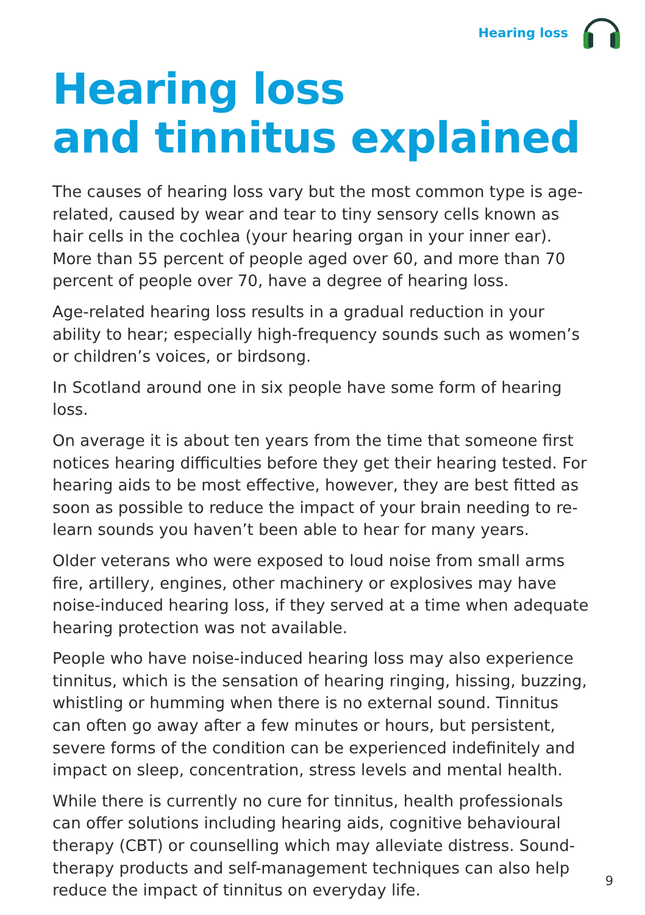Hearing loss
Hearing loss
and tinnitus explained
The causes of hearing loss vary but the most common type is age-related, caused by wear and tear to tiny sensory cells known as hair cells in the cochlea (your hearing organ in your inner ear). More than 55 percent of people aged over 60, and more than 70 percent of people over 70, have a degree of hearing loss.
Age-related hearing loss results in a gradual reduction in your ability to hear; especially high-frequency sounds such as women’s or children’s voices, or birdsong.
In Scotland around one in six people have some form of hearing loss.
On average it is about ten years from the time that someone first notices hearing difficulties before they get their hearing tested. For hearing aids to be most effective, however, they are best fitted as soon as possible to reduce the impact of your brain needing to re-learn sounds you haven’t been able to hear for many years.
Older veterans who were exposed to loud noise from small arms fire, artillery, engines, other machinery or explosives may have noise-induced hearing loss, if they served at a time when adequate hearing protection was not available.
People who have noise-induced hearing loss may also experience tinnitus, which is the sensation of hearing ringing, hissing, buzzing, whistling or humming when there is no external sound. Tinnitus can often go away after a few minutes or hours, but persistent, severe forms of the condition can be experienced indefinitely and impact on sleep, concentration, stress levels and mental health.
While there is currently no cure for tinnitus, health professionals can offer solutions including hearing aids, cognitive behavioural therapy (CBT) or counselling which may alleviate distress. Sound-therapy products and self-management techniques can also help reduce the impact of tinnitus on everyday life.
9